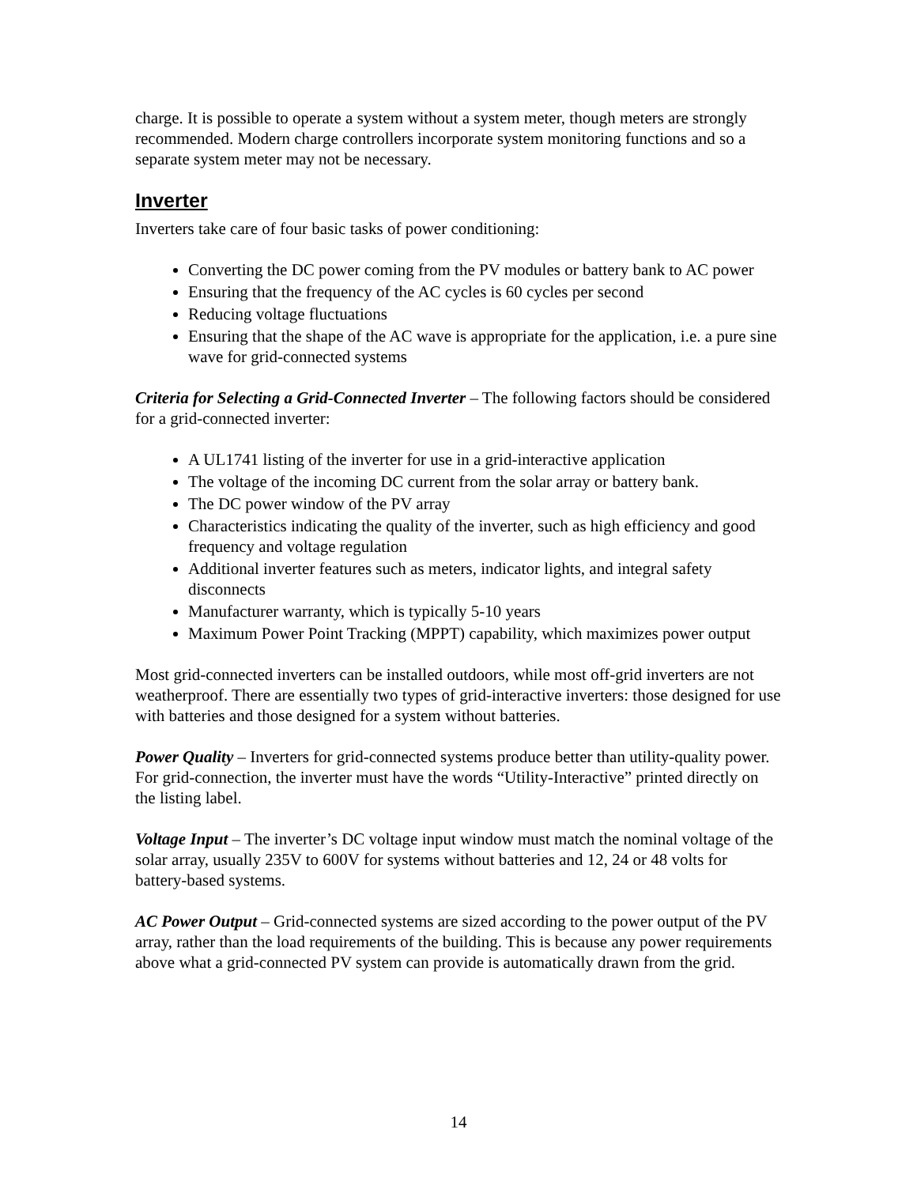charge. It is possible to operate a system without a system meter, though meters are strongly recommended. Modern charge controllers incorporate system monitoring functions and so a separate system meter may not be necessary.
Inverter
Inverters take care of four basic tasks of power conditioning:
Converting the DC power coming from the PV modules or battery bank to AC power
Ensuring that the frequency of the AC cycles is 60 cycles per second
Reducing voltage fluctuations
Ensuring that the shape of the AC wave is appropriate for the application, i.e. a pure sine wave for grid-connected systems
Criteria for Selecting a Grid-Connected Inverter – The following factors should be considered for a grid-connected inverter:
A UL1741 listing of the inverter for use in a grid-interactive application
The voltage of the incoming DC current from the solar array or battery bank.
The DC power window of the PV array
Characteristics indicating the quality of the inverter, such as high efficiency and good frequency and voltage regulation
Additional inverter features such as meters, indicator lights, and integral safety disconnects
Manufacturer warranty, which is typically 5-10 years
Maximum Power Point Tracking (MPPT) capability, which maximizes power output
Most grid-connected inverters can be installed outdoors, while most off-grid inverters are not weatherproof. There are essentially two types of grid-interactive inverters: those designed for use with batteries and those designed for a system without batteries.
Power Quality – Inverters for grid-connected systems produce better than utility-quality power. For grid-connection, the inverter must have the words “Utility-Interactive” printed directly on the listing label.
Voltage Input – The inverter’s DC voltage input window must match the nominal voltage of the solar array, usually 235V to 600V for systems without batteries and 12, 24 or 48 volts for battery-based systems.
AC Power Output – Grid-connected systems are sized according to the power output of the PV array, rather than the load requirements of the building. This is because any power requirements above what a grid-connected PV system can provide is automatically drawn from the grid.
14